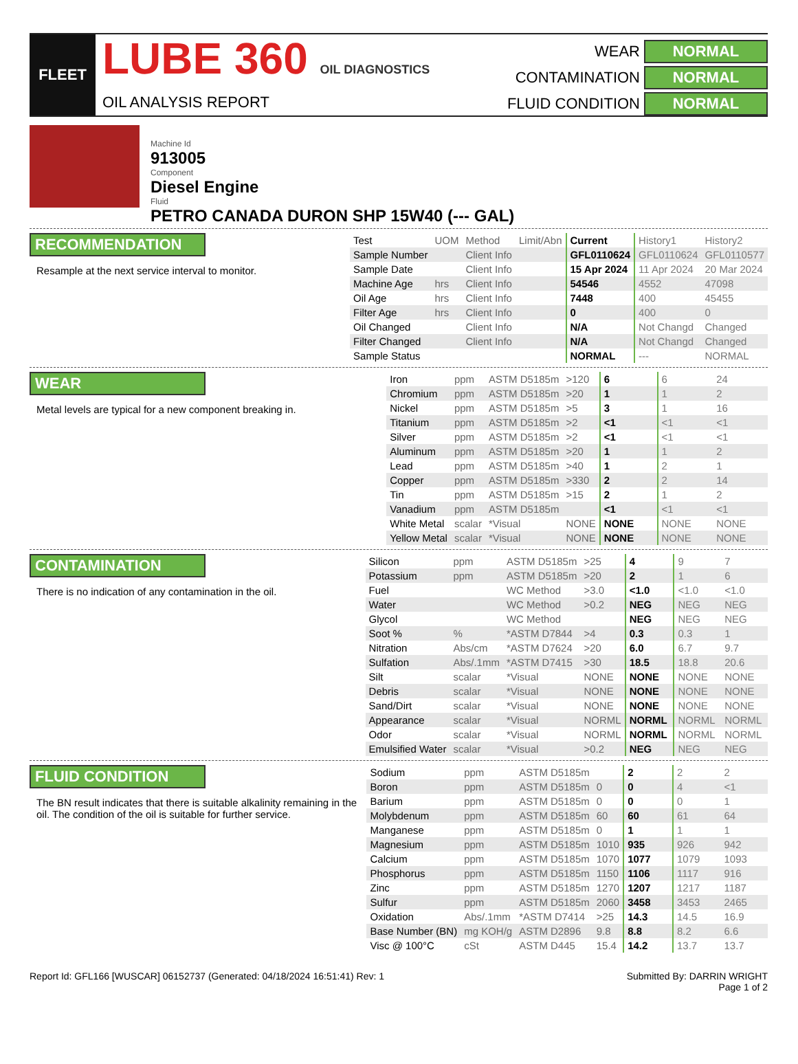FLEET
LUBE 360 OIL DIAGNOSTICS
OIL ANALYSIS REPORT
WEAR
NORMAL
CONTAMINATION
NORMAL
FLUID CONDITION
NORMAL
Machine Id
913005
Component
Diesel Engine
Fluid
PETRO CANADA DURON SHP 15W40 (--- GAL)
RECOMMENDATION
Resample at the next service interval to monitor.
| Test | UOM | Method | Limit/Abn | Current | History1 | History2 |
| --- | --- | --- | --- | --- | --- | --- |
| Sample Number | | Client Info | | GFL0110624 | GFL0110624 | GFL0110577 |
| Sample Date | | Client Info | | 15 Apr 2024 | 11 Apr 2024 | 20 Mar 2024 |
| Machine Age | hrs | Client Info | | 54546 | 4552 | 47098 |
| Oil Age | hrs | Client Info | | 7448 | 400 | 45455 |
| Filter Age | hrs | Client Info | | 0 | 400 | 0 |
| Oil Changed | | Client Info | | N/A | Not Changd | Changed |
| Filter Changed | | Client Info | | N/A | Not Changd | Changed |
| Sample Status | | | | NORMAL | --- | NORMAL |
WEAR
Metal levels are typical for a new component breaking in.
| Iron | ppm | ASTM D5185m | >120 | 6 | 6 | 24 |
| Chromium | ppm | ASTM D5185m | >20 | 1 | 1 | 2 |
| Nickel | ppm | ASTM D5185m | >5 | 3 | 1 | 16 |
| Titanium | ppm | ASTM D5185m | >2 | <1 | <1 | <1 |
| Silver | ppm | ASTM D5185m | >2 | <1 | <1 | <1 |
| Aluminum | ppm | ASTM D5185m | >20 | 1 | 1 | 2 |
| Lead | ppm | ASTM D5185m | >40 | 1 | 2 | 1 |
| Copper | ppm | ASTM D5185m | >330 | 2 | 2 | 14 |
| Tin | ppm | ASTM D5185m | >15 | 2 | 1 | 2 |
| Vanadium | ppm | ASTM D5185m | | <1 | <1 | <1 |
| White Metal | scalar | *Visual | NONE | NONE | NONE | NONE |
| Yellow Metal | scalar | *Visual | NONE | NONE | NONE | NONE |
CONTAMINATION
There is no indication of any contamination in the oil.
| Silicon | ppm | ASTM D5185m | >25 | 4 | 9 | 7 |
| Potassium | ppm | ASTM D5185m | >20 | 2 | 1 | 6 |
| Fuel | | WC Method | >3.0 | <1.0 | <1.0 | <1.0 |
| Water | | WC Method | >0.2 | NEG | NEG | NEG |
| Glycol | | WC Method | | NEG | NEG | NEG |
| Soot % | % | *ASTM D7844 | >4 | 0.3 | 0.3 | 1 |
| Nitration | Abs/cm | *ASTM D7624 | >20 | 6.0 | 6.7 | 9.7 |
| Sulfation | Abs/.1mm | *ASTM D7415 | >30 | 18.5 | 18.8 | 20.6 |
| Silt | scalar | *Visual | NONE | NONE | NONE | NONE |
| Debris | scalar | *Visual | NONE | NONE | NONE | NONE |
| Sand/Dirt | scalar | *Visual | NONE | NONE | NONE | NONE |
| Appearance | scalar | *Visual | NORML | NORML | NORML | NORML |
| Odor | scalar | *Visual | NORML | NORML | NORML | NORML |
| Emulsified Water | scalar | *Visual | >0.2 | NEG | NEG | NEG |
FLUID CONDITION
The BN result indicates that there is suitable alkalinity remaining in the oil. The condition of the oil is suitable for further service.
| Sodium | ppm | ASTM D5185m | | 2 | 2 | 2 |
| Boron | ppm | ASTM D5185m | 0 | 0 | 4 | <1 |
| Barium | ppm | ASTM D5185m | 0 | 0 | 0 | 1 |
| Molybdenum | ppm | ASTM D5185m | 60 | 60 | 61 | 64 |
| Manganese | ppm | ASTM D5185m | 0 | 1 | 1 | 1 |
| Magnesium | ppm | ASTM D5185m | 1010 | 935 | 926 | 942 |
| Calcium | ppm | ASTM D5185m | 1070 | 1077 | 1079 | 1093 |
| Phosphorus | ppm | ASTM D5185m | 1150 | 1106 | 1117 | 916 |
| Zinc | ppm | ASTM D5185m | 1270 | 1207 | 1217 | 1187 |
| Sulfur | ppm | ASTM D5185m | 2060 | 3458 | 3453 | 2465 |
| Oxidation | Abs/.1mm | *ASTM D7414 | >25 | 14.3 | 14.5 | 16.9 |
| Base Number (BN) | mg KOH/g | ASTM D2896 | 9.8 | 8.8 | 8.2 | 6.6 |
| Visc @ 100°C | cSt | ASTM D445 | 15.4 | 14.2 | 13.7 | 13.7 |
Report Id: GFL166 [WUSCAR] 06152737 (Generated: 04/18/2024 16:51:41) Rev: 1
Submitted By: DARRIN WRIGHT
Page 1 of 2